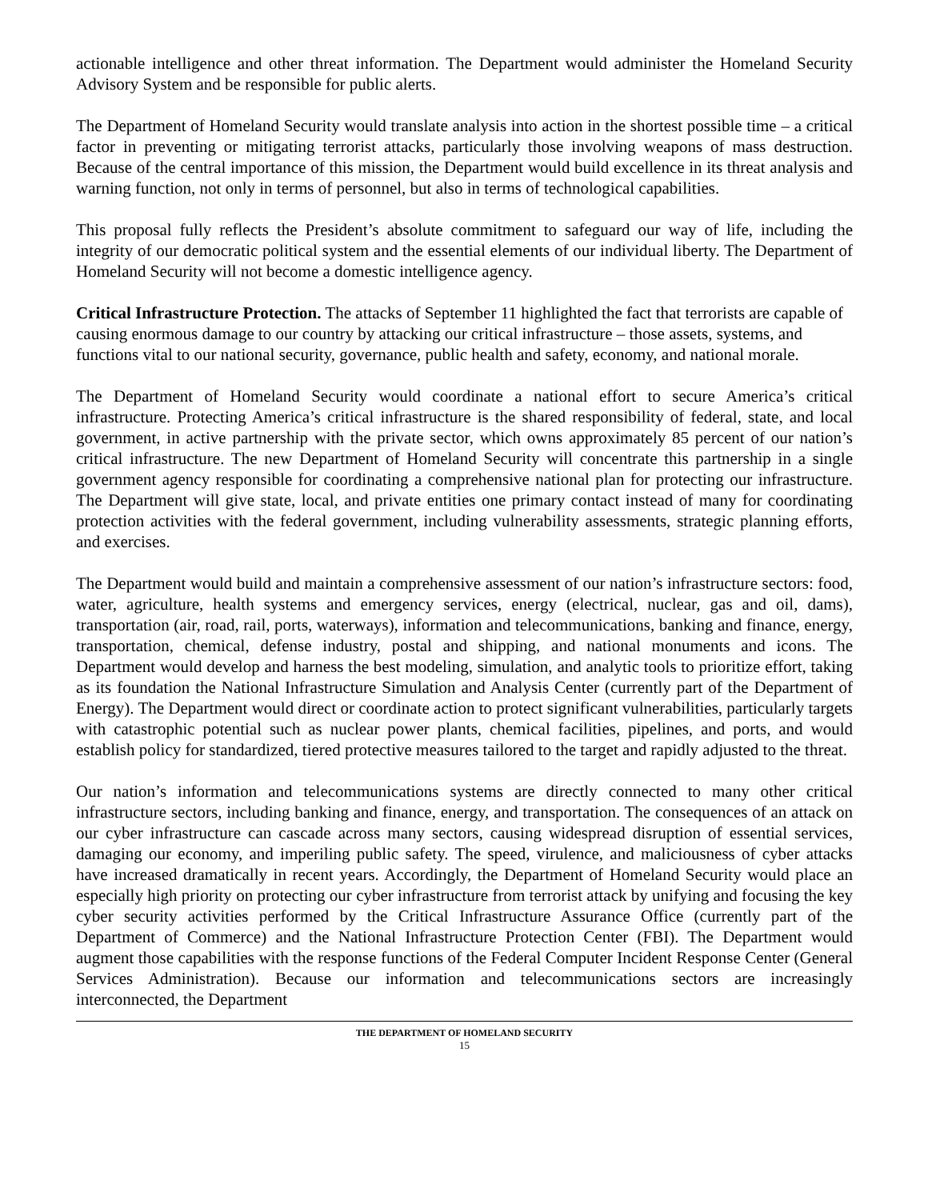actionable intelligence and other threat information. The Department would administer the Homeland Security Advisory System and be responsible for public alerts.
The Department of Homeland Security would translate analysis into action in the shortest possible time – a critical factor in preventing or mitigating terrorist attacks, particularly those involving weapons of mass destruction. Because of the central importance of this mission, the Department would build excellence in its threat analysis and warning function, not only in terms of personnel, but also in terms of technological capabilities.
This proposal fully reflects the President’s absolute commitment to safeguard our way of life, including the integrity of our democratic political system and the essential elements of our individual liberty. The Department of Homeland Security will not become a domestic intelligence agency.
Critical Infrastructure Protection. The attacks of September 11 highlighted the fact that terrorists are capable of causing enormous damage to our country by attacking our critical infrastructure – those assets, systems, and functions vital to our national security, governance, public health and safety, economy, and national morale.
The Department of Homeland Security would coordinate a national effort to secure America’s critical infrastructure. Protecting America’s critical infrastructure is the shared responsibility of federal, state, and local government, in active partnership with the private sector, which owns approximately 85 percent of our nation’s critical infrastructure. The new Department of Homeland Security will concentrate this partnership in a single government agency responsible for coordinating a comprehensive national plan for protecting our infrastructure. The Department will give state, local, and private entities one primary contact instead of many for coordinating protection activities with the federal government, including vulnerability assessments, strategic planning efforts, and exercises.
The Department would build and maintain a comprehensive assessment of our nation’s infrastructure sectors: food, water, agriculture, health systems and emergency services, energy (electrical, nuclear, gas and oil, dams), transportation (air, road, rail, ports, waterways), information and telecommunications, banking and finance, energy, transportation, chemical, defense industry, postal and shipping, and national monuments and icons. The Department would develop and harness the best modeling, simulation, and analytic tools to prioritize effort, taking as its foundation the National Infrastructure Simulation and Analysis Center (currently part of the Department of Energy). The Department would direct or coordinate action to protect significant vulnerabilities, particularly targets with catastrophic potential such as nuclear power plants, chemical facilities, pipelines, and ports, and would establish policy for standardized, tiered protective measures tailored to the target and rapidly adjusted to the threat.
Our nation’s information and telecommunications systems are directly connected to many other critical infrastructure sectors, including banking and finance, energy, and transportation. The consequences of an attack on our cyber infrastructure can cascade across many sectors, causing widespread disruption of essential services, damaging our economy, and imperiling public safety. The speed, virulence, and maliciousness of cyber attacks have increased dramatically in recent years. Accordingly, the Department of Homeland Security would place an especially high priority on protecting our cyber infrastructure from terrorist attack by unifying and focusing the key cyber security activities performed by the Critical Infrastructure Assurance Office (currently part of the Department of Commerce) and the National Infrastructure Protection Center (FBI). The Department would augment those capabilities with the response functions of the Federal Computer Incident Response Center (General Services Administration). Because our information and telecommunications sectors are increasingly interconnected, the Department
THE DEPARTMENT OF HOMELAND SECURITY
15